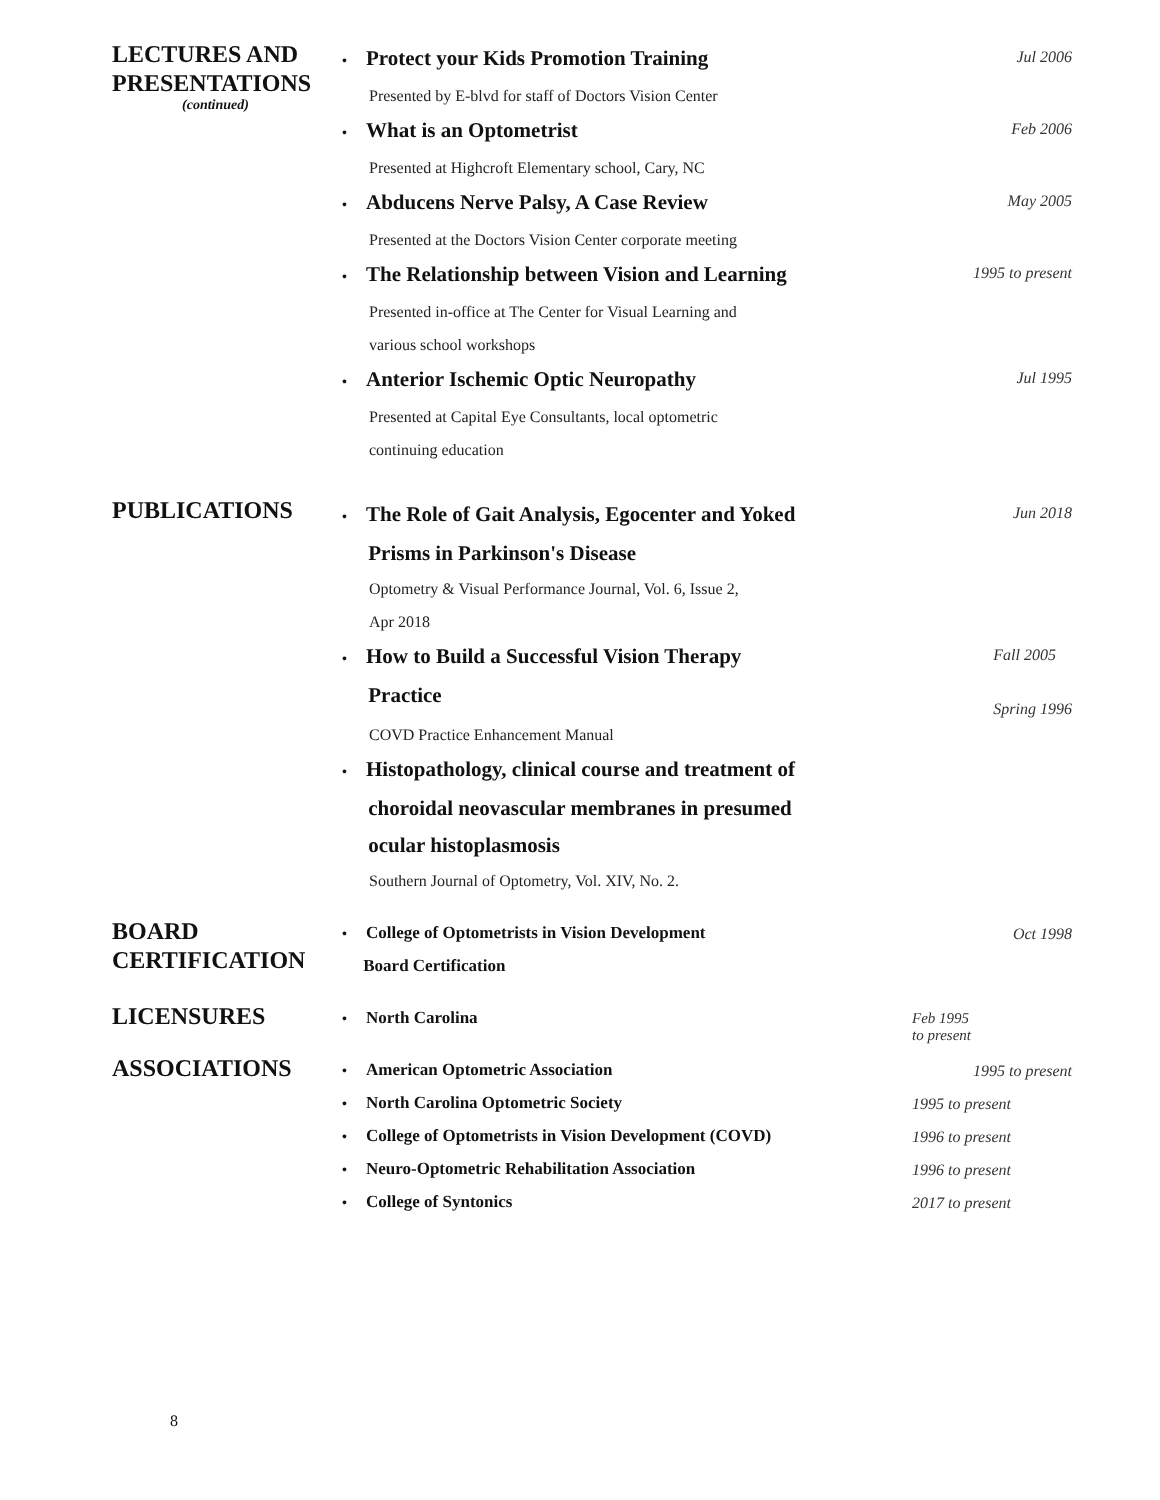LECTURES AND
PRESENTATIONS
(continued)
• Protect your Kids Promotion Training
Jul 2006
Presented by E-blvd for staff of Doctors Vision Center
• What is an Optometrist
Feb 2006
Presented at Highcroft Elementary school, Cary, NC
• Abducens Nerve Palsy, A Case Review
May 2005
Presented at the Doctors Vision Center corporate meeting
• The Relationship between Vision and Learning
1995 to present
Presented in-office at The Center for Visual Learning and
various school workshops
• Anterior Ischemic Optic Neuropathy
Jul 1995
Presented at Capital Eye Consultants, local optometric
continuing education
PUBLICATIONS
• The Role of Gait Analysis, Egocenter and Yoked
Prisms in Parkinson's Disease
Jun 2018
Optometry & Visual Performance Journal, Vol. 6, Issue 2,
Apr 2018
• How to Build a Successful Vision Therapy
Practice
Fall 2005
Spring 1996
COVD Practice Enhancement Manual
• Histopathology, clinical course and treatment of
choroidal neovascular membranes in presumed
ocular histoplasmosis
Southern Journal of Optometry, Vol. XIV, No. 2.
BOARD
CERTIFICATION
• College of Optometrists in Vision Development
Board Certification
Oct 1998
LICENSURES
• North Carolina
Feb 1995
to present
ASSOCIATIONS
• American Optometric Association
1995 to present
• North Carolina Optometric Society
1995 to present
• College of Optometrists in Vision Development (COVD)
1996 to present
• Neuro-Optometric Rehabilitation Association
1996 to present
• College of Syntonics
2017 to present
8